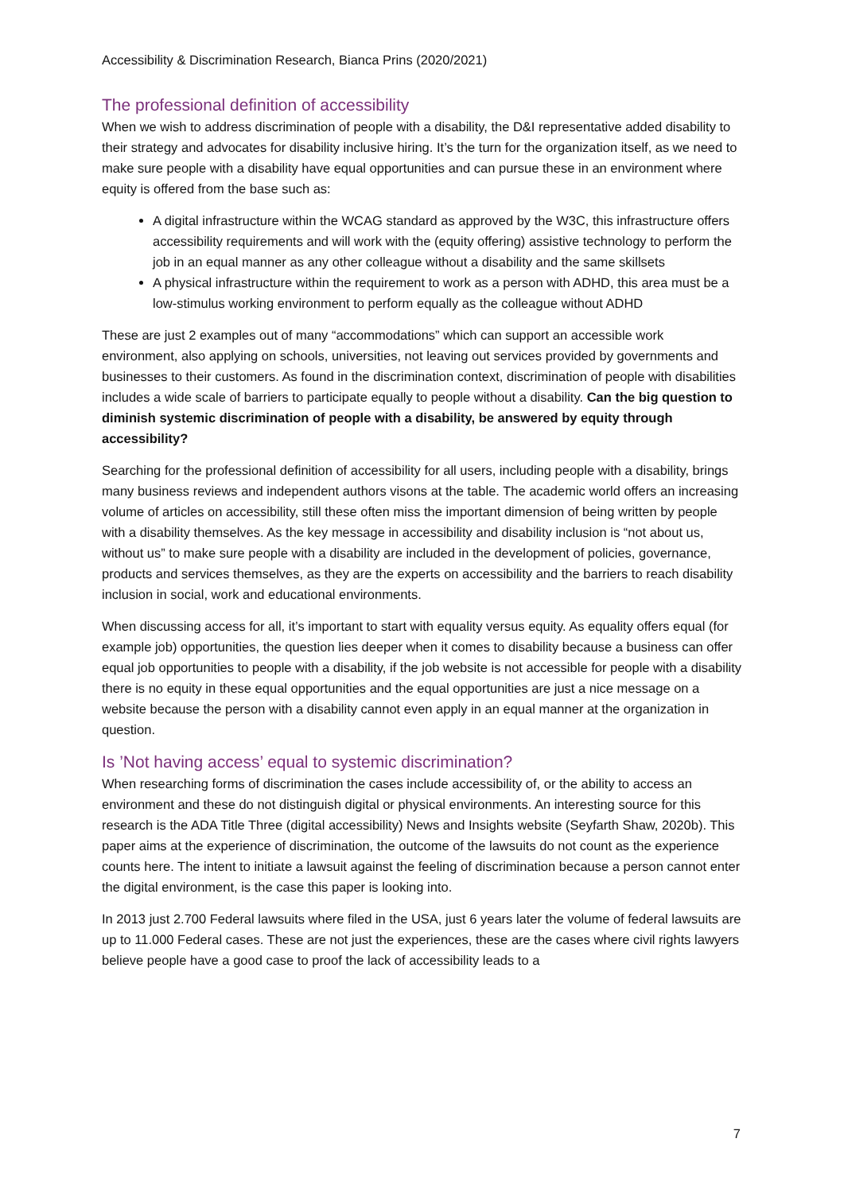Accessibility & Discrimination Research, Bianca Prins (2020/2021)
The professional definition of accessibility
When we wish to address discrimination of people with a disability, the D&I representative added disability to their strategy and advocates for disability inclusive hiring. It’s the turn for the organization itself, as we need to make sure people with a disability have equal opportunities and can pursue these in an environment where equity is offered from the base such as:
A digital infrastructure within the WCAG standard as approved by the W3C, this infrastructure offers accessibility requirements and will work with the (equity offering) assistive technology to perform the job in an equal manner as any other colleague without a disability and the same skillsets
A physical infrastructure within the requirement to work as a person with ADHD, this area must be a low-stimulus working environment to perform equally as the colleague without ADHD
These are just 2 examples out of many “accommodations” which can support an accessible work environment, also applying on schools, universities, not leaving out services provided by governments and businesses to their customers. As found in the discrimination context, discrimination of people with disabilities includes a wide scale of barriers to participate equally to people without a disability. Can the big question to diminish systemic discrimination of people with a disability, be answered by equity through accessibility?
Searching for the professional definition of accessibility for all users, including people with a disability, brings many business reviews and independent authors visons at the table. The academic world offers an increasing volume of articles on accessibility, still these often miss the important dimension of being written by people with a disability themselves. As the key message in accessibility and disability inclusion is “not about us, without us” to make sure people with a disability are included in the development of policies, governance, products and services themselves, as they are the experts on accessibility and the barriers to reach disability inclusion in social, work and educational environments.
When discussing access for all, it’s important to start with equality versus equity. As equality offers equal (for example job) opportunities, the question lies deeper when it comes to disability because a business can offer equal job opportunities to people with a disability, if the job website is not accessible for people with a disability there is no equity in these equal opportunities and the equal opportunities are just a nice message on a website because the person with a disability cannot even apply in an equal manner at the organization in question.
Is ’Not having access’ equal to systemic discrimination?
When researching forms of discrimination the cases include accessibility of, or the ability to access an environment and these do not distinguish digital or physical environments. An interesting source for this research is the ADA Title Three (digital accessibility) News and Insights website (Seyfarth Shaw, 2020b). This paper aims at the experience of discrimination, the outcome of the lawsuits do not count as the experience counts here. The intent to initiate a lawsuit against the feeling of discrimination because a person cannot enter the digital environment, is the case this paper is looking into.
In 2013 just 2.700 Federal lawsuits where filed in the USA, just 6 years later the volume of federal lawsuits are up to 11.000 Federal cases. These are not just the experiences, these are the cases where civil rights lawyers believe people have a good case to proof the lack of accessibility leads to a
7